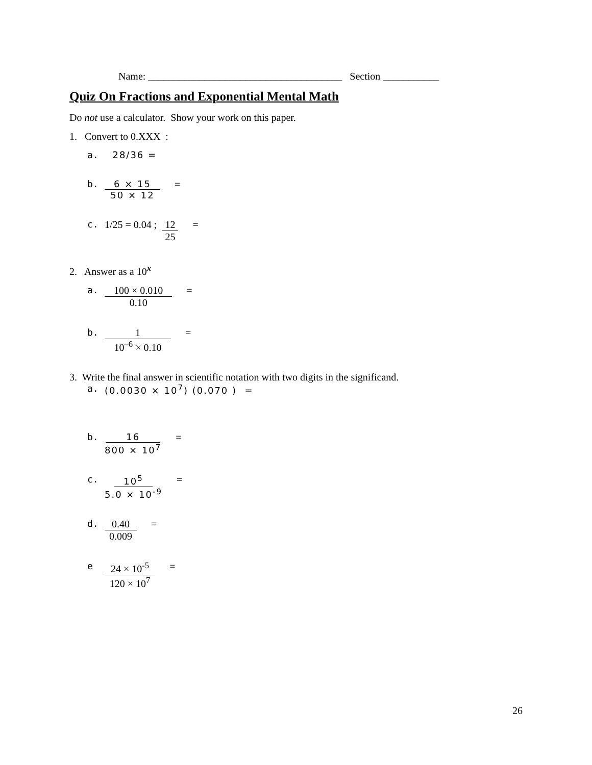Name: ______________________________________ Section ___________
Quiz On Fractions and Exponential Mental Math
Do not use a calculator. Show your work on this paper.
1. Convert to 0.XXX :
a. 28/36 =
b. 6 × 15 50 × 12 =
c. 1/25 = 0.04 ; 12 25 =
2. Answer as a 10<sup>x</sup>
a. 100 × 0.010 0.10 =
b. 1 10<sup>–6</sup> × 0.10 =
3. Write the final answer in scientific notation with two digits in the significand.
a. (0.0030 × 10<sup>7</sup>) (0.070 ) =
b. 16 800 × 10<sup>7</sup> =
c. 10<sup>5</sup> 5.0 × 10<sup>-9</sup> =
d. 0.40 0.009 =
e 24 × 10<sup>-5</sup> 120 × 10<sup>7</sup> =
26